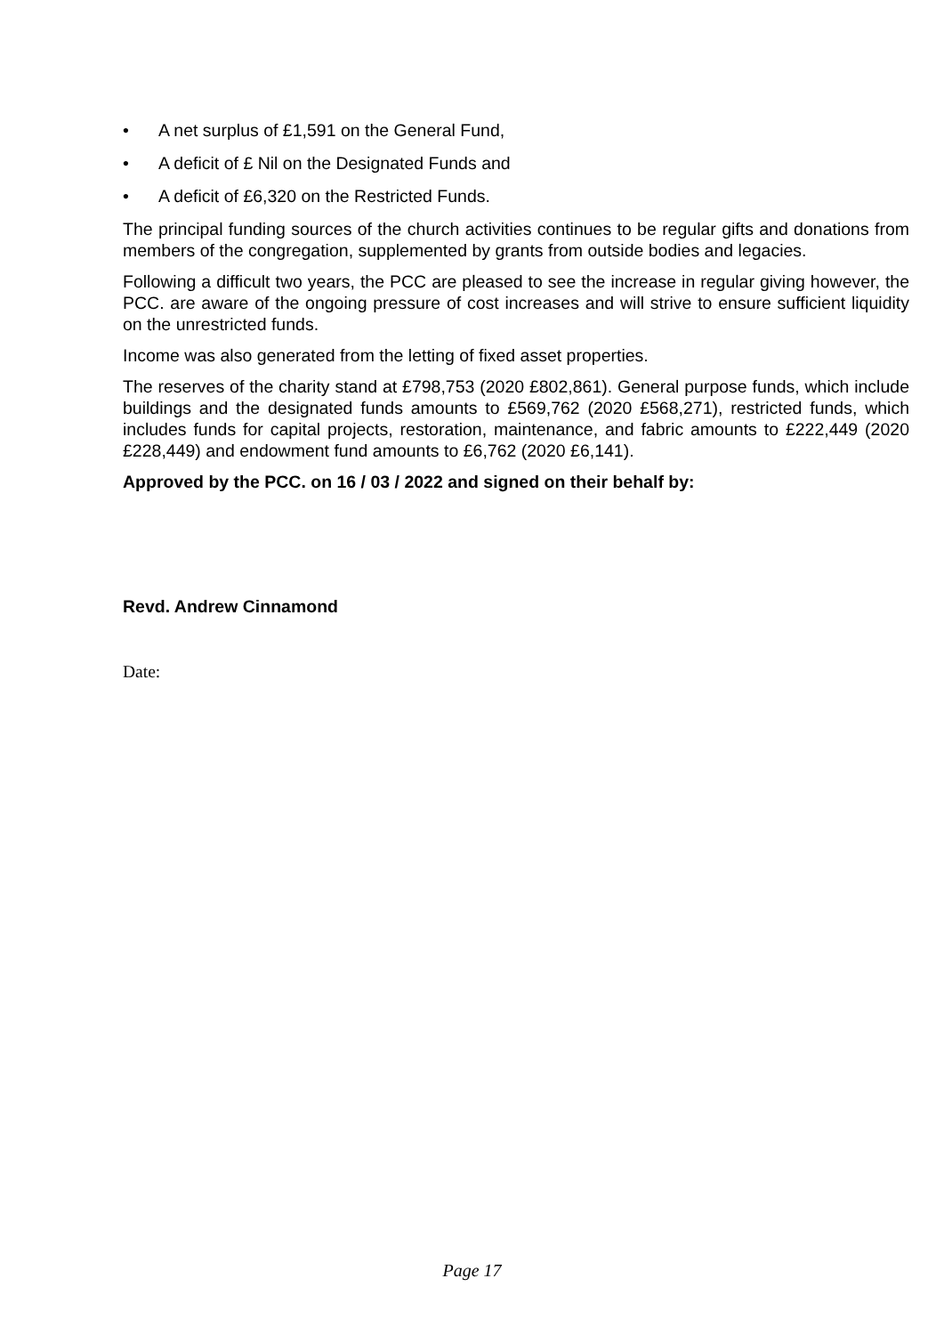• A net surplus of £1,591 on the General Fund,
• A deficit of £ Nil on the Designated Funds and
• A deficit of £6,320 on the Restricted Funds.
The principal funding sources of the church activities continues to be regular gifts and donations from members of the congregation, supplemented by grants from outside bodies and legacies.
Following a difficult two years, the PCC are pleased to see the increase in regular giving however, the PCC. are aware of the ongoing pressure of cost increases and will strive to ensure sufficient liquidity on the unrestricted funds.
Income was also generated from the letting of fixed asset properties.
The reserves of the charity stand at £798,753 (2020 £802,861). General purpose funds, which include buildings and the designated funds amounts to £569,762 (2020 £568,271), restricted funds, which includes funds for capital projects, restoration, maintenance, and fabric amounts to £222,449 (2020 £228,449) and endowment fund amounts to £6,762 (2020 £6,141).
Approved by the PCC. on 16 / 03 / 2022 and signed on their behalf by:
Revd. Andrew Cinnamond
Date:
Page 17